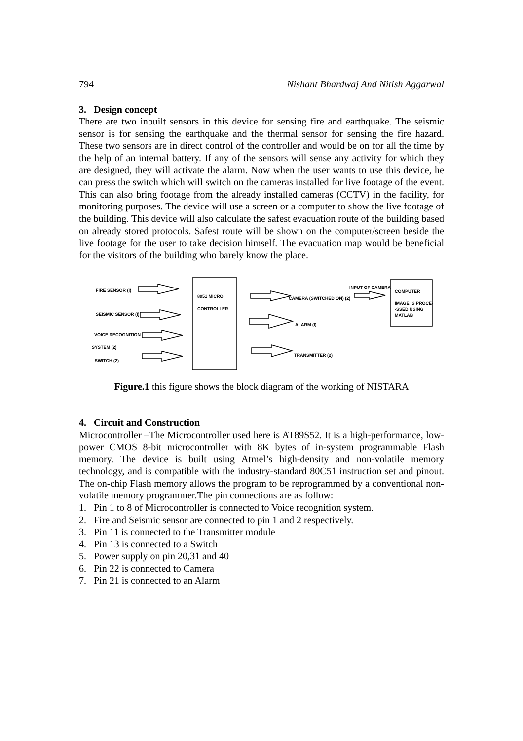794 Nishant Bhardwaj And Nitish Aggarwal
3. Design concept
There are two inbuilt sensors in this device for sensing fire and earthquake. The seismic sensor is for sensing the earthquake and the thermal sensor for sensing the fire hazard. These two sensors are in direct control of the controller and would be on for all the time by the help of an internal battery. If any of the sensors will sense any activity for which they are designed, they will activate the alarm. Now when the user wants to use this device, he can press the switch which will switch on the cameras installed for live footage of the event. This can also bring footage from the already installed cameras (CCTV) in the facility, for monitoring purposes. The device will use a screen or a computer to show the live footage of the building. This device will also calculate the safest evacuation route of the building based on already stored protocols. Safest route will be shown on the computer/screen beside the live footage for the user to take decision himself. The evacuation map would be beneficial for the visitors of the building who barely know the place.
FIRE SENSOR (I)
SEISMIC SENSOR (I)
VOICE RECOGNITION
SYSTEM (2)
SWITCH (2)
8051 MICRO
CONTROLLER
INPUT OF CAMERA
CAMERA (SWITCHED ON) (2)
ALARM (I)
TRANSMITTER (2)
COMPUTER
IMAGE IS PROCE-
-SSED USING
MATLAB
Figure.1 this figure shows the block diagram of the working of NISTARA
4. Circuit and Construction
Microcontroller –The Microcontroller used here is AT89S52. It is a high-performance, low-power CMOS 8-bit microcontroller with 8K bytes of in-system programmable Flash memory. The device is built using Atmel’s high-density and non-volatile memory technology, and is compatible with the industry-standard 80C51 instruction set and pinout. The on-chip Flash memory allows the program to be reprogrammed by a conventional non-volatile memory programmer.The pin connections are as follow:
1. Pin 1 to 8 of Microcontroller is connected to Voice recognition system.
2. Fire and Seismic sensor are connected to pin 1 and 2 respectively.
3. Pin 11 is connected to the Transmitter module
4. Pin 13 is connected to a Switch
5. Power supply on pin 20,31 and 40
6. Pin 22 is connected to Camera
7. Pin 21 is connected to an Alarm